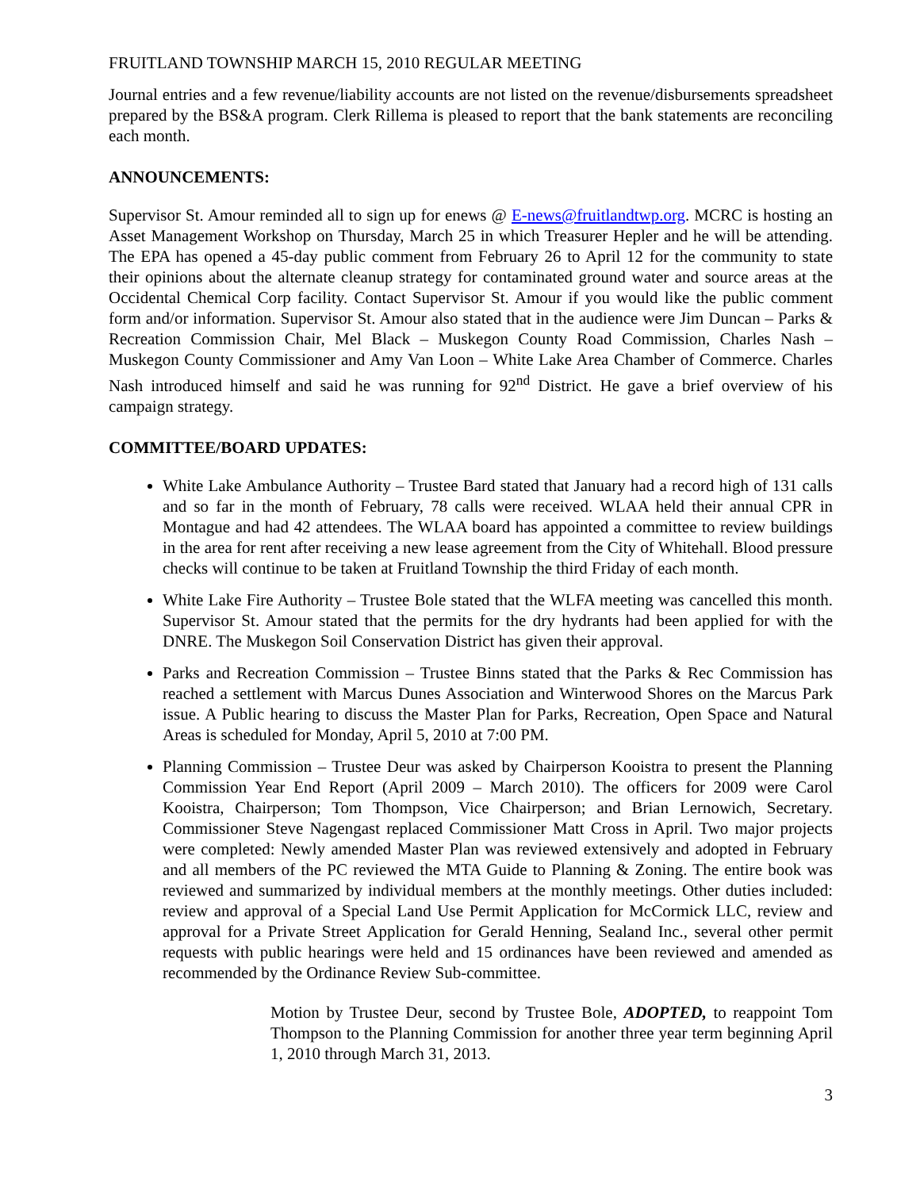FRUITLAND TOWNSHIP MARCH 15, 2010 REGULAR MEETING
Journal entries and a few revenue/liability accounts are not listed on the revenue/disbursements spreadsheet prepared by the BS&A program. Clerk Rillema is pleased to report that the bank statements are reconciling each month.
ANNOUNCEMENTS:
Supervisor St. Amour reminded all to sign up for enews @ E-news@fruitlandtwp.org. MCRC is hosting an Asset Management Workshop on Thursday, March 25 in which Treasurer Hepler and he will be attending. The EPA has opened a 45-day public comment from February 26 to April 12 for the community to state their opinions about the alternate cleanup strategy for contaminated ground water and source areas at the Occidental Chemical Corp facility. Contact Supervisor St. Amour if you would like the public comment form and/or information. Supervisor St. Amour also stated that in the audience were Jim Duncan – Parks & Recreation Commission Chair, Mel Black – Muskegon County Road Commission, Charles Nash – Muskegon County Commissioner and Amy Van Loon – White Lake Area Chamber of Commerce. Charles Nash introduced himself and said he was running for 92<sup>nd</sup> District. He gave a brief overview of his campaign strategy.
COMMITTEE/BOARD UPDATES:
White Lake Ambulance Authority – Trustee Bard stated that January had a record high of 131 calls and so far in the month of February, 78 calls were received. WLAA held their annual CPR in Montague and had 42 attendees. The WLAA board has appointed a committee to review buildings in the area for rent after receiving a new lease agreement from the City of Whitehall. Blood pressure checks will continue to be taken at Fruitland Township the third Friday of each month.
White Lake Fire Authority – Trustee Bole stated that the WLFA meeting was cancelled this month. Supervisor St. Amour stated that the permits for the dry hydrants had been applied for with the DNRE. The Muskegon Soil Conservation District has given their approval.
Parks and Recreation Commission – Trustee Binns stated that the Parks & Rec Commission has reached a settlement with Marcus Dunes Association and Winterwood Shores on the Marcus Park issue. A Public hearing to discuss the Master Plan for Parks, Recreation, Open Space and Natural Areas is scheduled for Monday, April 5, 2010 at 7:00 PM.
Planning Commission – Trustee Deur was asked by Chairperson Kooistra to present the Planning Commission Year End Report (April 2009 – March 2010). The officers for 2009 were Carol Kooistra, Chairperson; Tom Thompson, Vice Chairperson; and Brian Lernowich, Secretary. Commissioner Steve Nagengast replaced Commissioner Matt Cross in April. Two major projects were completed: Newly amended Master Plan was reviewed extensively and adopted in February and all members of the PC reviewed the MTA Guide to Planning & Zoning. The entire book was reviewed and summarized by individual members at the monthly meetings. Other duties included: review and approval of a Special Land Use Permit Application for McCormick LLC, review and approval for a Private Street Application for Gerald Henning, Sealand Inc., several other permit requests with public hearings were held and 15 ordinances have been reviewed and amended as recommended by the Ordinance Review Sub-committee.
Motion by Trustee Deur, second by Trustee Bole, ADOPTED, to reappoint Tom Thompson to the Planning Commission for another three year term beginning April 1, 2010 through March 31, 2013.
3